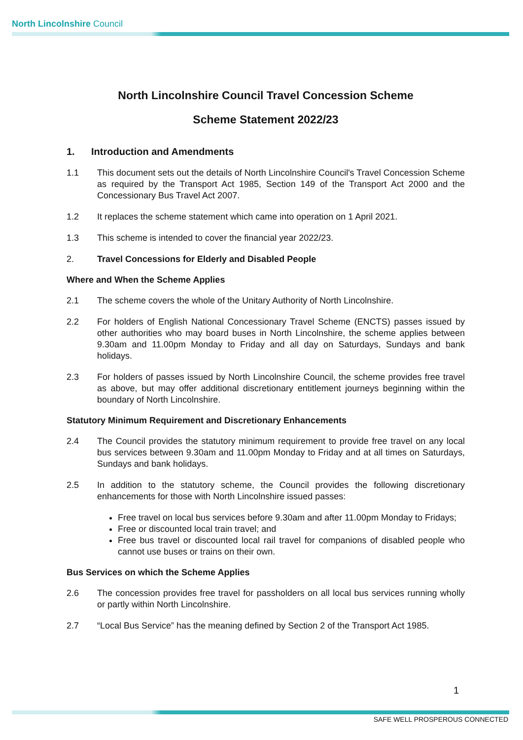North Lincolnshire Council
North Lincolnshire Council Travel Concession Scheme
Scheme Statement 2022/23
1. Introduction and Amendments
1.1 This document sets out the details of North Lincolnshire Council's Travel Concession Scheme as required by the Transport Act 1985, Section 149 of the Transport Act 2000 and the Concessionary Bus Travel Act 2007.
1.2 It replaces the scheme statement which came into operation on 1 April 2021.
1.3 This scheme is intended to cover the financial year 2022/23.
2. Travel Concessions for Elderly and Disabled People
Where and When the Scheme Applies
2.1 The scheme covers the whole of the Unitary Authority of North Lincolnshire.
2.2 For holders of English National Concessionary Travel Scheme (ENCTS) passes issued by other authorities who may board buses in North Lincolnshire, the scheme applies between 9.30am and 11.00pm Monday to Friday and all day on Saturdays, Sundays and bank holidays.
2.3 For holders of passes issued by North Lincolnshire Council, the scheme provides free travel as above, but may offer additional discretionary entitlement journeys beginning within the boundary of North Lincolnshire.
Statutory Minimum Requirement and Discretionary Enhancements
2.4 The Council provides the statutory minimum requirement to provide free travel on any local bus services between 9.30am and 11.00pm Monday to Friday and at all times on Saturdays, Sundays and bank holidays.
2.5 In addition to the statutory scheme, the Council provides the following discretionary enhancements for those with North Lincolnshire issued passes:
Free travel on local bus services before 9.30am and after 11.00pm Monday to Fridays;
Free or discounted local train travel; and
Free bus travel or discounted local rail travel for companions of disabled people who cannot use buses or trains on their own.
Bus Services on which the Scheme Applies
2.6 The concession provides free travel for passholders on all local bus services running wholly or partly within North Lincolnshire.
2.7 “Local Bus Service” has the meaning defined by Section 2 of the Transport Act 1985.
1
SAFE WELL PROSPEROUS CONNECTED